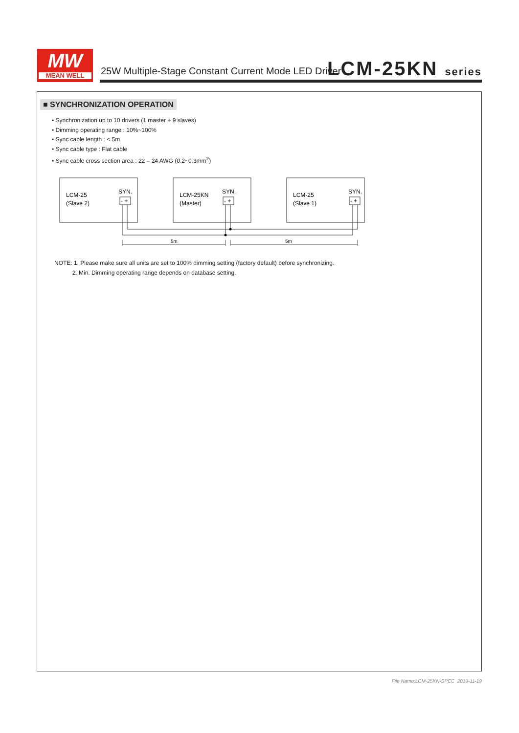MW
MEAN WELL
25W Multiple-Stage Constant Current Mode LED Driver
LCM-25KN series
■ SYNCHRONIZATION OPERATION
• Synchronization up to 10 drivers (1 master + 9 slaves)
• Dimming operating range : 10%~100%
• Sync cable length : < 5m
• Sync cable type : Flat cable
• Sync cable cross section area : 22 – 24 AWG (0.2~0.3mm<sup>2</sup>)
LCM-25
(Slave 2)
LCM-25KN
(Master)
LCM-25
(Slave 1)
SYN.
SYN.
SYN.
- +
- +
- +
5m
5m
NOTE: 1. Please make sure all units are set to 100% dimming setting (factory default) before synchronizing.
2. Min. Dimming operating range depends on database setting.
File Name:LCM-25KN-SPEC 2019-11-19